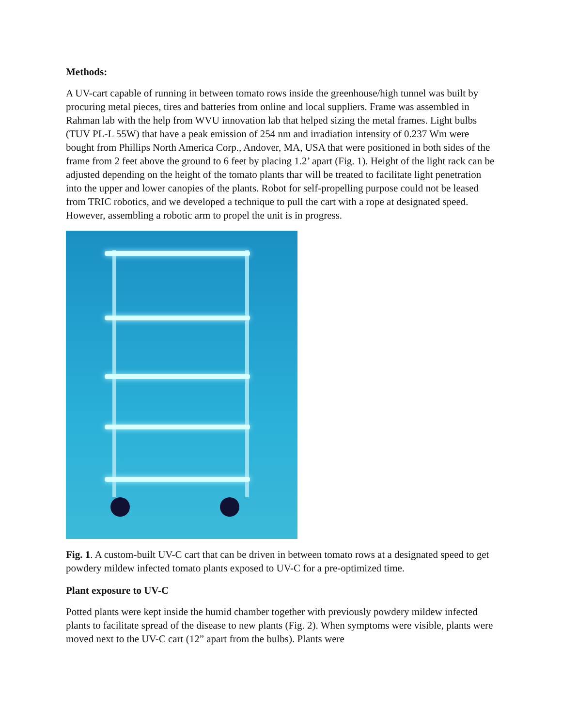Methods:
A UV-cart capable of running in between tomato rows inside the greenhouse/high tunnel was built by procuring metal pieces, tires and batteries from online and local suppliers. Frame was assembled in Rahman lab with the help from WVU innovation lab that helped sizing the metal frames. Light bulbs (TUV PL-L 55W) that have a peak emission of 254 nm and irradiation intensity of 0.237 Wm were bought from Phillips North America Corp., Andover, MA, USA that were positioned in both sides of the frame from 2 feet above the ground to 6 feet by placing 1.2’ apart (Fig. 1). Height of the light rack can be adjusted depending on the height of the tomato plants thar will be treated to facilitate light penetration into the upper and lower canopies of the plants. Robot for self-propelling purpose could not be leased from TRIC robotics, and we developed a technique to pull the cart with a rope at designated speed. However, assembling a robotic arm to propel the unit is in progress.
Fig. 1. A custom-built UV-C cart that can be driven in between tomato rows at a designated speed to get powdery mildew infected tomato plants exposed to UV-C for a pre-optimized time.
Plant exposure to UV-C
Potted plants were kept inside the humid chamber together with previously powdery mildew infected plants to facilitate spread of the disease to new plants (Fig. 2). When symptoms were visible, plants were moved next to the UV-C cart (12” apart from the bulbs). Plants were